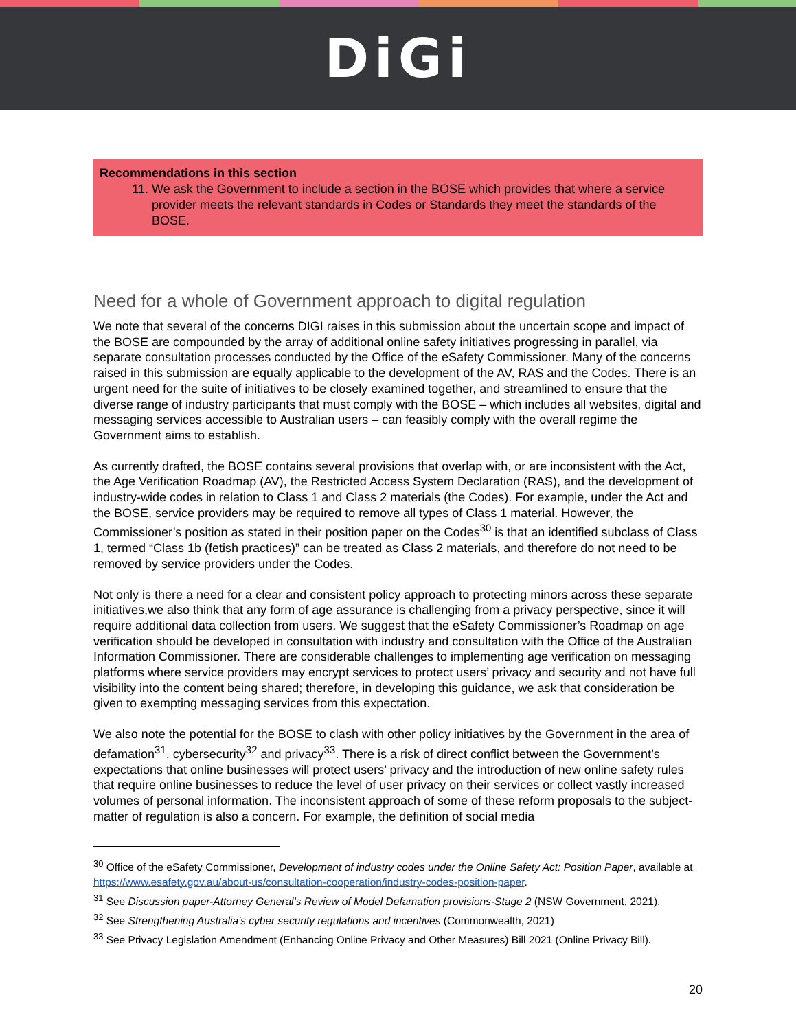DiGi
Recommendations in this section
11. We ask the Government to include a section in the BOSE which provides that where a service provider meets the relevant standards in Codes or Standards they meet the standards of the BOSE.
Need for a whole of Government approach to digital regulation
We note that several of the concerns DIGI raises in this submission about the uncertain scope and impact of the BOSE are compounded by the array of additional online safety initiatives progressing in parallel, via separate consultation processes conducted by the Office of the eSafety Commissioner. Many of the concerns raised in this submission are equally applicable to the development of the AV, RAS and the Codes. There is an urgent need for the suite of initiatives to be closely examined together, and streamlined to ensure that the diverse range of industry participants that must comply with the BOSE – which includes all websites, digital and messaging services accessible to Australian users – can feasibly comply with the overall regime the Government aims to establish.
As currently drafted, the BOSE contains several provisions that overlap with, or are inconsistent with the Act, the Age Verification Roadmap (AV), the Restricted Access System Declaration (RAS), and the development of industry-wide codes in relation to Class 1 and Class 2 materials (the Codes). For example, under the Act and the BOSE, service providers may be required to remove all types of Class 1 material. However, the Commissioner’s position as stated in their position paper on the Codes<sup>30</sup> is that an identified subclass of Class 1, termed “Class 1b (fetish practices)” can be treated as Class 2 materials, and therefore do not need to be removed by service providers under the Codes.
Not only is there a need for a clear and consistent policy approach to protecting minors across these separate initiatives,we also think that any form of age assurance is challenging from a privacy perspective, since it will require additional data collection from users. We suggest that the eSafety Commissioner’s Roadmap on age verification should be developed in consultation with industry and consultation with the Office of the Australian Information Commissioner. There are considerable challenges to implementing age verification on messaging platforms where service providers may encrypt services to protect users’ privacy and security and not have full visibility into the content being shared; therefore, in developing this guidance, we ask that consideration be given to exempting messaging services from this expectation.
We also note the potential for the BOSE to clash with other policy initiatives by the Government in the area of defamation<sup>31</sup>, cybersecurity<sup>32</sup> and privacy<sup>33</sup>. There is a risk of direct conflict between the Government’s expectations that online businesses will protect users’ privacy and the introduction of new online safety rules that require online businesses to reduce the level of user privacy on their services or collect vastly increased volumes of personal information. The inconsistent approach of some of these reform proposals to the subject-matter of regulation is also a concern. For example, the definition of social media
<sup>30</sup> Office of the eSafety Commissioner, Development of industry codes under the Online Safety Act: Position Paper, available at https://www.esafety.gov.au/about-us/consultation-cooperation/industry-codes-position-paper.
<sup>31</sup> See Discussion paper-Attorney General’s Review of Model Defamation provisions-Stage 2 (NSW Government, 2021).
<sup>32</sup> See Strengthening Australia’s cyber security regulations and incentives (Commonwealth, 2021)
<sup>33</sup> See Privacy Legislation Amendment (Enhancing Online Privacy and Other Measures) Bill 2021 (Online Privacy Bill).
20